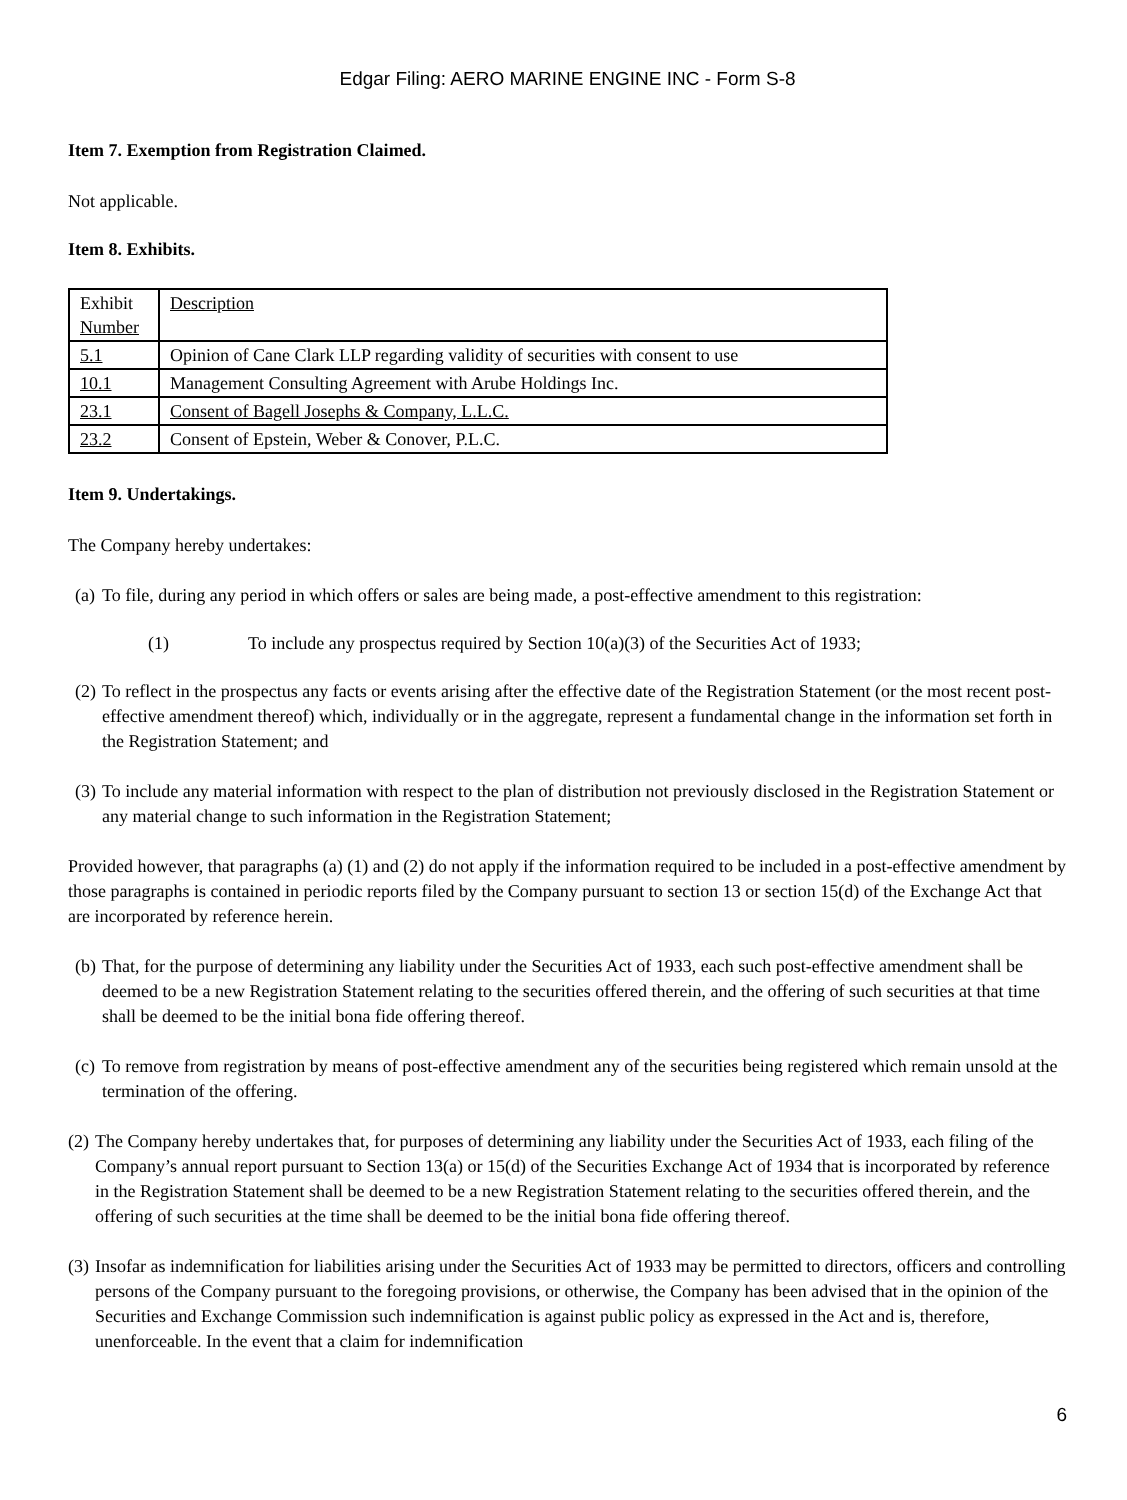Edgar Filing: AERO MARINE ENGINE INC - Form S-8
Item 7. Exemption from Registration Claimed.
Not applicable.
Item 8. Exhibits.
| | Exhibit Number | Description |
| 5.1 | Opinion of Cane Clark LLP regarding validity of securities with consent to use | |
| 10.1 | Management Consulting Agreement with Arube Holdings Inc. | |
| 23.1 | Consent of Bagell Josephs & Company, L.L.C. | |
| 23.2 | Consent of Epstein, Weber & Conover, P.L.C. | |
Item 9. Undertakings.
The Company hereby undertakes:
(a) To file, during any period in which offers or sales are being made, a post-effective amendment to this registration:
(1) To include any prospectus required by Section 10(a)(3) of the Securities Act of 1933;
(2) To reflect in the prospectus any facts or events arising after the effective date of the Registration Statement (or the most recent post-effective amendment thereof) which, individually or in the aggregate, represent a fundamental change in the information set forth in the Registration Statement; and
(3) To include any material information with respect to the plan of distribution not previously disclosed in the Registration Statement or any material change to such information in the Registration Statement;
Provided however, that paragraphs (a) (1) and (2) do not apply if the information required to be included in a post-effective amendment by those paragraphs is contained in periodic reports filed by the Company pursuant to section 13 or section 15(d) of the Exchange Act that are incorporated by reference herein.
(b) That, for the purpose of determining any liability under the Securities Act of 1933, each such post-effective amendment shall be deemed to be a new Registration Statement relating to the securities offered therein, and the offering of such securities at that time shall be deemed to be the initial bona fide offering thereof.
(c) To remove from registration by means of post-effective amendment any of the securities being registered which remain unsold at the termination of the offering.
(2) The Company hereby undertakes that, for purposes of determining any liability under the Securities Act of 1933, each filing of the Company’s annual report pursuant to Section 13(a) or 15(d) of the Securities Exchange Act of 1934 that is incorporated by reference in the Registration Statement shall be deemed to be a new Registration Statement relating to the securities offered therein, and the offering of such securities at the time shall be deemed to be the initial bona fide offering thereof.
(3) Insofar as indemnification for liabilities arising under the Securities Act of 1933 may be permitted to directors, officers and controlling persons of the Company pursuant to the foregoing provisions, or otherwise, the Company has been advised that in the opinion of the Securities and Exchange Commission such indemnification is against public policy as expressed in the Act and is, therefore, unenforceable. In the event that a claim for indemnification
6